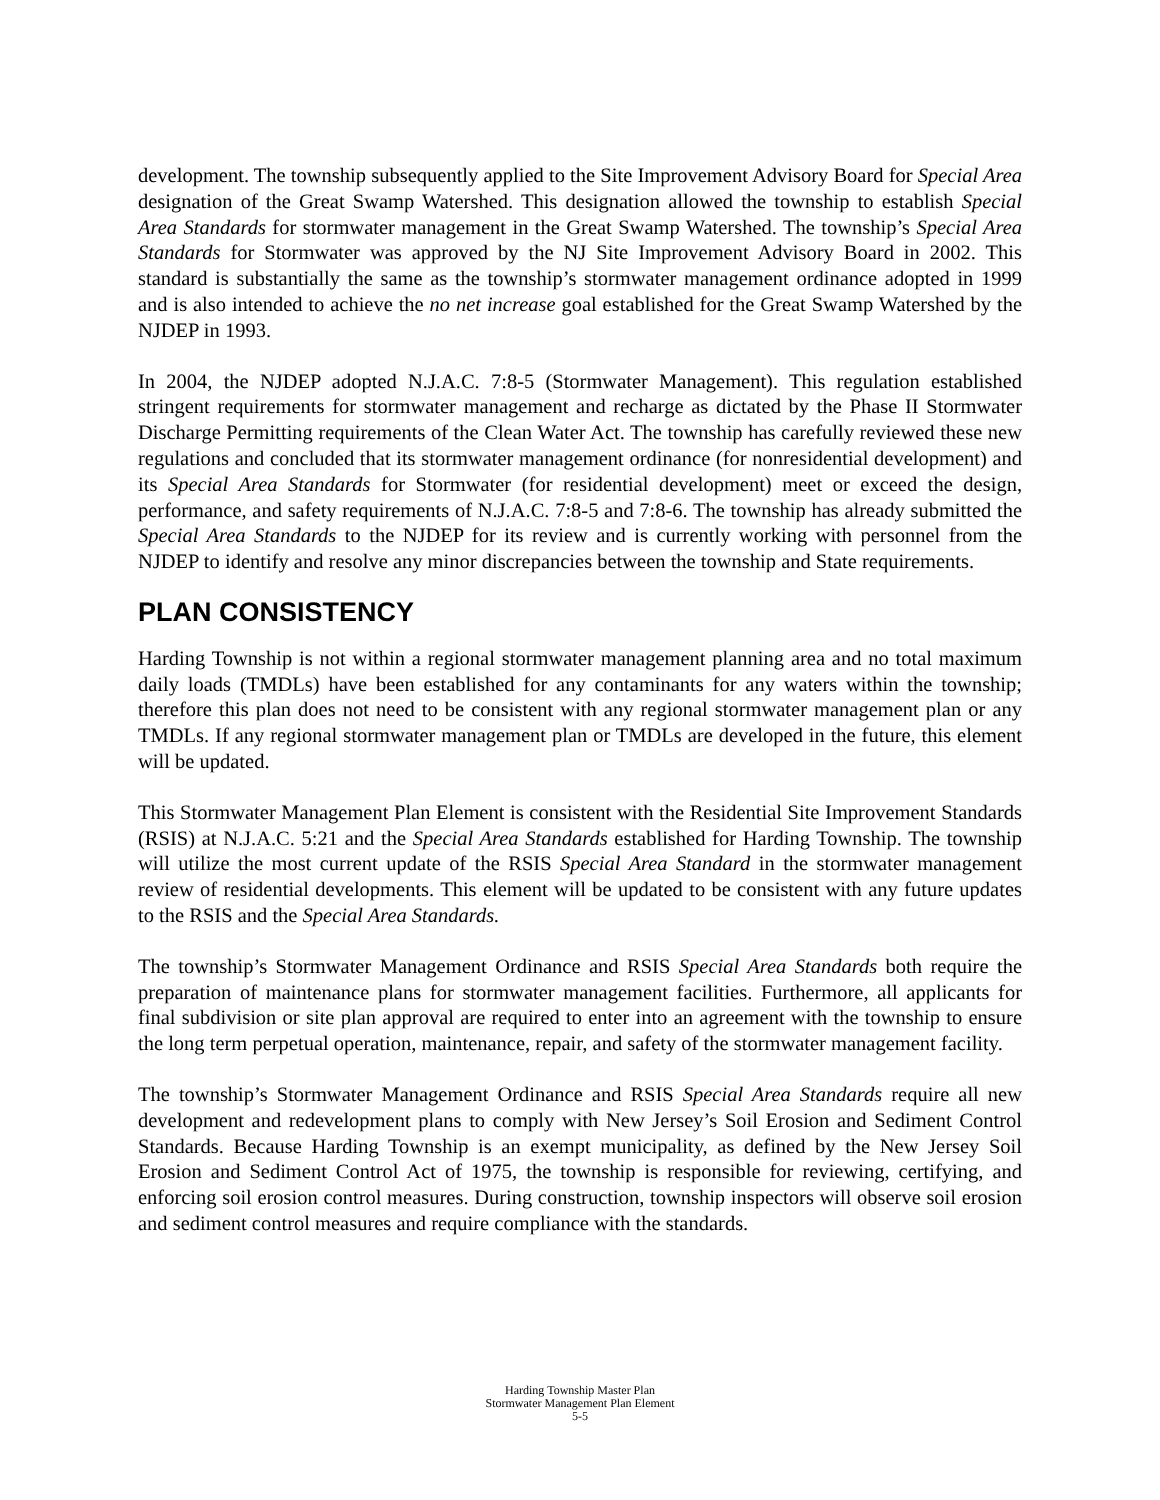development. The township subsequently applied to the Site Improvement Advisory Board for Special Area designation of the Great Swamp Watershed. This designation allowed the township to establish Special Area Standards for stormwater management in the Great Swamp Watershed. The township’s Special Area Standards for Stormwater was approved by the NJ Site Improvement Advisory Board in 2002. This standard is substantially the same as the township’s stormwater management ordinance adopted in 1999 and is also intended to achieve the no net increase goal established for the Great Swamp Watershed by the NJDEP in 1993.
In 2004, the NJDEP adopted N.J.A.C. 7:8-5 (Stormwater Management). This regulation established stringent requirements for stormwater management and recharge as dictated by the Phase II Stormwater Discharge Permitting requirements of the Clean Water Act. The township has carefully reviewed these new regulations and concluded that its stormwater management ordinance (for nonresidential development) and its Special Area Standards for Stormwater (for residential development) meet or exceed the design, performance, and safety requirements of N.J.A.C. 7:8-5 and 7:8-6. The township has already submitted the Special Area Standards to the NJDEP for its review and is currently working with personnel from the NJDEP to identify and resolve any minor discrepancies between the township and State requirements.
PLAN CONSISTENCY
Harding Township is not within a regional stormwater management planning area and no total maximum daily loads (TMDLs) have been established for any contaminants for any waters within the township; therefore this plan does not need to be consistent with any regional stormwater management plan or any TMDLs. If any regional stormwater management plan or TMDLs are developed in the future, this element will be updated.
This Stormwater Management Plan Element is consistent with the Residential Site Improvement Standards (RSIS) at N.J.A.C. 5:21 and the Special Area Standards established for Harding Township. The township will utilize the most current update of the RSIS Special Area Standard in the stormwater management review of residential developments. This element will be updated to be consistent with any future updates to the RSIS and the Special Area Standards.
The township’s Stormwater Management Ordinance and RSIS Special Area Standards both require the preparation of maintenance plans for stormwater management facilities. Furthermore, all applicants for final subdivision or site plan approval are required to enter into an agreement with the township to ensure the long term perpetual operation, maintenance, repair, and safety of the stormwater management facility.
The township’s Stormwater Management Ordinance and RSIS Special Area Standards require all new development and redevelopment plans to comply with New Jersey’s Soil Erosion and Sediment Control Standards. Because Harding Township is an exempt municipality, as defined by the New Jersey Soil Erosion and Sediment Control Act of 1975, the township is responsible for reviewing, certifying, and enforcing soil erosion control measures. During construction, township inspectors will observe soil erosion and sediment control measures and require compliance with the standards.
Harding Township Master Plan
Stormwater Management Plan Element
5-5